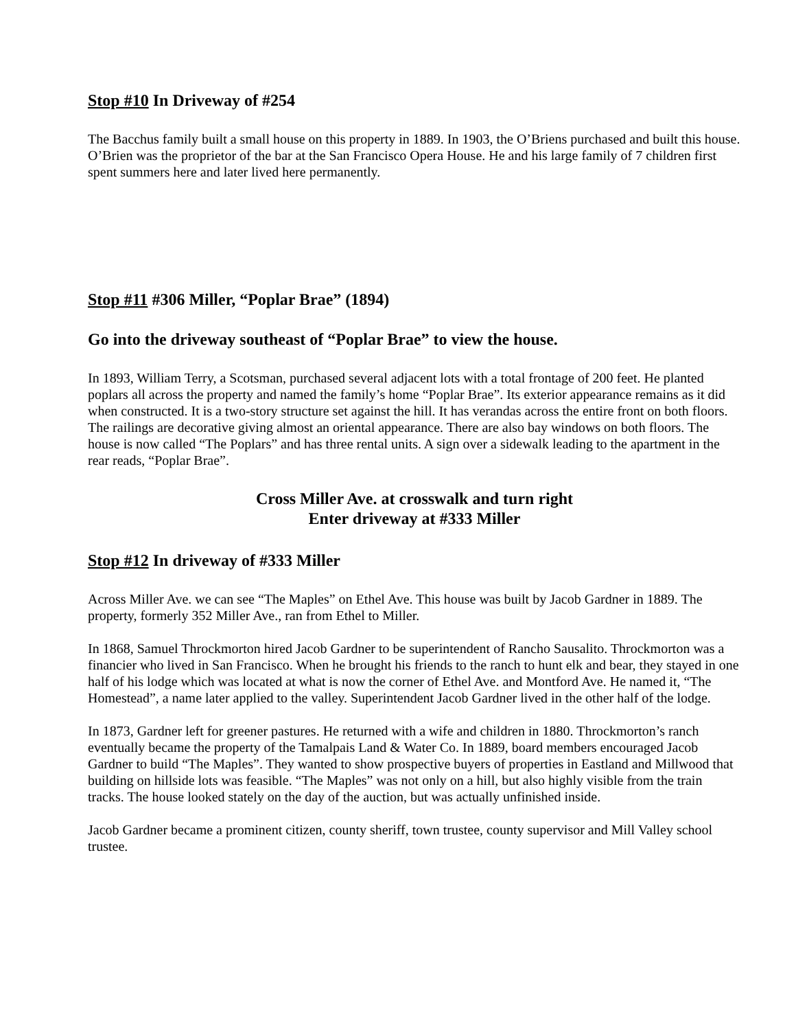Stop #10 In Driveway of #254
The Bacchus family built a small house on this property in 1889. In 1903, the O’Briens purchased and built this house. O’Brien was the proprietor of the bar at the San Francisco Opera House. He and his large family of 7 children first spent summers here and later lived here permanently.
Stop #11 #306 Miller, “Poplar Brae” (1894)
Go into the driveway southeast of “Poplar Brae” to view the house.
In 1893, William Terry, a Scotsman, purchased several adjacent lots with a total frontage of 200 feet. He planted poplars all across the property and named the family’s home “Poplar Brae”. Its exterior appearance remains as it did when constructed. It is a two-story structure set against the hill. It has verandas across the entire front on both floors. The railings are decorative giving almost an oriental appearance. There are also bay windows on both floors. The house is now called “The Poplars” and has three rental units. A sign over a sidewalk leading to the apartment in the rear reads, “Poplar Brae”.
Cross Miller Ave. at crosswalk and turn right
Enter driveway at #333 Miller
Stop #12 In driveway of #333 Miller
Across Miller Ave. we can see “The Maples” on Ethel Ave. This house was built by Jacob Gardner in 1889. The property, formerly 352 Miller Ave., ran from Ethel to Miller.
In 1868, Samuel Throckmorton hired Jacob Gardner to be superintendent of Rancho Sausalito. Throckmorton was a financier who lived in San Francisco. When he brought his friends to the ranch to hunt elk and bear, they stayed in one half of his lodge which was located at what is now the corner of Ethel Ave. and Montford Ave. He named it, “The Homestead”, a name later applied to the valley. Superintendent Jacob Gardner lived in the other half of the lodge.
In 1873, Gardner left for greener pastures. He returned with a wife and children in 1880. Throckmorton’s ranch eventually became the property of the Tamalpais Land & Water Co. In 1889, board members encouraged Jacob Gardner to build “The Maples”. They wanted to show prospective buyers of properties in Eastland and Millwood that building on hillside lots was feasible. “The Maples” was not only on a hill, but also highly visible from the train tracks. The house looked stately on the day of the auction, but was actually unfinished inside.
Jacob Gardner became a prominent citizen, county sheriff, town trustee, county supervisor and Mill Valley school trustee.